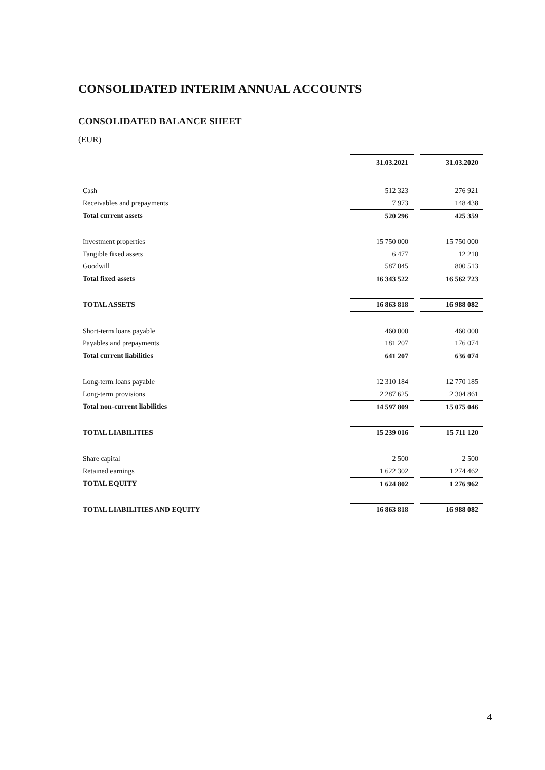CONSOLIDATED INTERIM ANNUAL ACCOUNTS
CONSOLIDATED BALANCE SHEET
(EUR)
| | 31.03.2021 | | 31.03.2020 |
| Cash | 512 323 | | 276 921 |
| Receivables and prepayments | 7 973 | | 148 438 |
| Total current assets | 520 296 | | 425 359 |
| Investment properties | 15 750 000 | | 15 750 000 |
| Tangible fixed assets | 6 477 | | 12 210 |
| Goodwill | 587 045 | | 800 513 |
| Total fixed assets | 16 343 522 | | 16 562 723 |
| TOTAL ASSETS | 16 863 818 | | 16 988 082 |
| Short-term loans payable | 460 000 | | 460 000 |
| Payables and prepayments | 181 207 | | 176 074 |
| Total current liabilities | 641 207 | | 636 074 |
| Long-term loans payable | 12 310 184 | | 12 770 185 |
| Long-term provisions | 2 287 625 | | 2 304 861 |
| Total non-current liabilities | 14 597 809 | | 15 075 046 |
| TOTAL LIABILITIES | 15 239 016 | | 15 711 120 |
| Share capital | 2 500 | | 2 500 |
| Retained earnings | 1 622 302 | | 1 274 462 |
| TOTAL EQUITY | 1 624 802 | | 1 276 962 |
| TOTAL LIABILITIES AND EQUITY | 16 863 818 | | 16 988 082 |
4